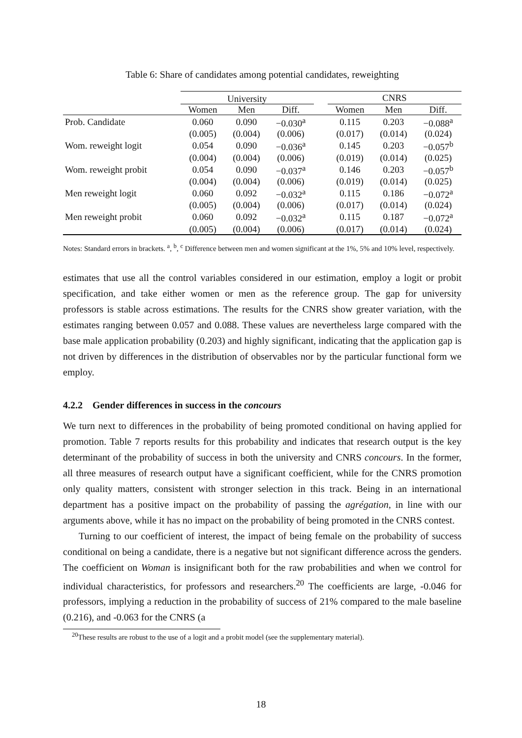Table 6: Share of candidates among potential candidates, reweighting
| | University | | | | CNRS | | |
| --- | --- | --- | --- | --- | --- | --- | --- |
| | Women | Men | Diff. | | Women | Men | Diff. |
| Prob. Candidate | 0.060 | 0.090 | −0.030<sup>a</sup> | | 0.115 | 0.203 | −0.088<sup>a</sup> |
| | (0.005) | (0.004) | (0.006) | | (0.017) | (0.014) | (0.024) |
| Wom. reweight logit | 0.054 | 0.090 | −0.036<sup>a</sup> | | 0.145 | 0.203 | −0.057<sup>b</sup> |
| | (0.004) | (0.004) | (0.006) | | (0.019) | (0.014) | (0.025) |
| Wom. reweight probit | 0.054 | 0.090 | −0.037<sup>a</sup> | | 0.146 | 0.203 | −0.057<sup>b</sup> |
| | (0.004) | (0.004) | (0.006) | | (0.019) | (0.014) | (0.025) |
| Men reweight logit | 0.060 | 0.092 | −0.032<sup>a</sup> | | 0.115 | 0.186 | −0.072<sup>a</sup> |
| | (0.005) | (0.004) | (0.006) | | (0.017) | (0.014) | (0.024) |
| Men reweight probit | 0.060 | 0.092 | −0.032<sup>a</sup> | | 0.115 | 0.187 | −0.072<sup>a</sup> |
| | (0.005) | (0.004) | (0.006) | | (0.017) | (0.014) | (0.024) |
Notes: Standard errors in brackets. <sup>a</sup>, <sup>b</sup>, <sup>c</sup> Difference between men and women significant at the 1%, 5% and 10% level, respectively.
estimates that use all the control variables considered in our estimation, employ a logit or probit specification, and take either women or men as the reference group. The gap for university professors is stable across estimations. The results for the CNRS show greater variation, with the estimates ranging between 0.057 and 0.088. These values are nevertheless large compared with the base male application probability (0.203) and highly significant, indicating that the application gap is not driven by differences in the distribution of observables nor by the particular functional form we employ.
4.2.2 Gender differences in success in the concours
We turn next to differences in the probability of being promoted conditional on having applied for promotion. Table 7 reports results for this probability and indicates that research output is the key determinant of the probability of success in both the university and CNRS concours. In the former, all three measures of research output have a significant coefficient, while for the CNRS promotion only quality matters, consistent with stronger selection in this track. Being in an international department has a positive impact on the probability of passing the agrégation, in line with our arguments above, while it has no impact on the probability of being promoted in the CNRS contest.
Turning to our coefficient of interest, the impact of being female on the probability of success conditional on being a candidate, there is a negative but not significant difference across the genders. The coefficient on Woman is insignificant both for the raw probabilities and when we control for individual characteristics, for professors and researchers.<sup>20</sup> The coefficients are large, -0.046 for professors, implying a reduction in the probability of success of 21% compared to the male baseline (0.216), and -0.063 for the CNRS (a
<sup>20</sup> These results are robust to the use of a logit and a probit model (see the supplementary material).
18